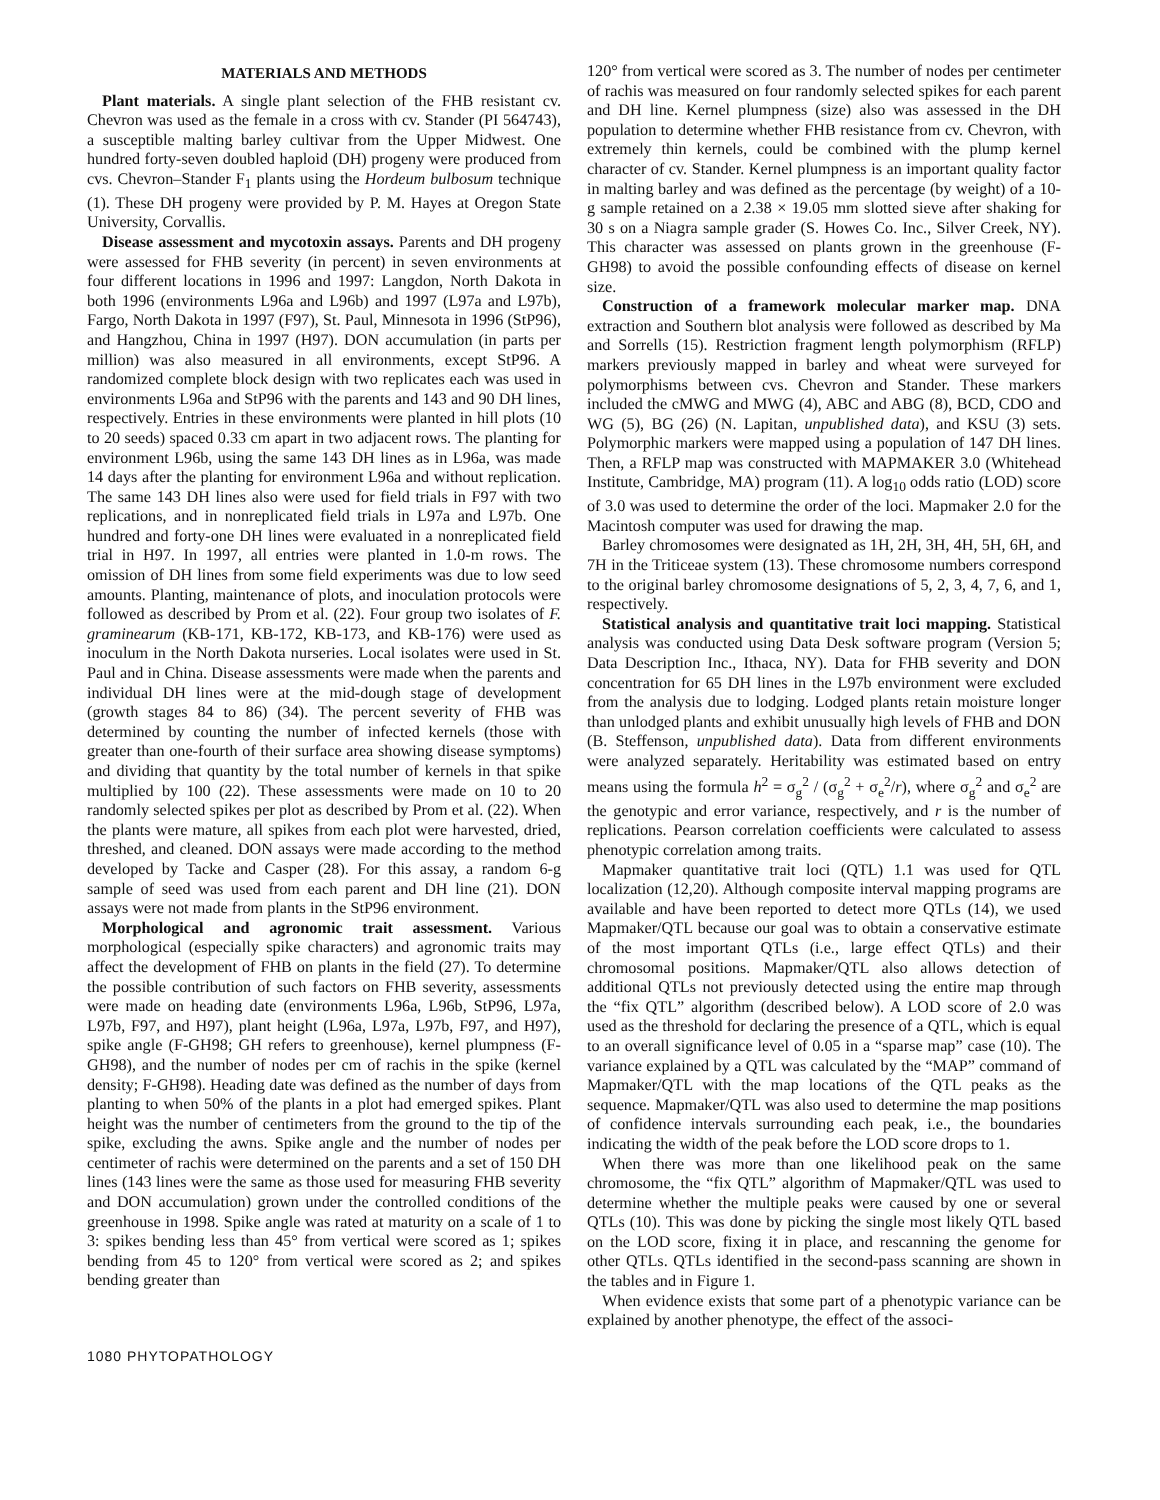MATERIALS AND METHODS
Plant materials. A single plant selection of the FHB resistant cv. Chevron was used as the female in a cross with cv. Stander (PI 564743), a susceptible malting barley cultivar from the Upper Midwest. One hundred forty-seven doubled haploid (DH) progeny were produced from cvs. Chevron–Stander F<sub>1</sub> plants using the Hordeum bulbosum technique (1). These DH progeny were provided by P. M. Hayes at Oregon State University, Corvallis.
Disease assessment and mycotoxin assays. Parents and DH progeny were assessed for FHB severity (in percent) in seven environments at four different locations in 1996 and 1997: Langdon, North Dakota in both 1996 (environments L96a and L96b) and 1997 (L97a and L97b), Fargo, North Dakota in 1997 (F97), St. Paul, Minnesota in 1996 (StP96), and Hangzhou, China in 1997 (H97). DON accumulation (in parts per million) was also measured in all environments, except StP96. A randomized complete block design with two replicates each was used in environments L96a and StP96 with the parents and 143 and 90 DH lines, respectively. Entries in these environments were planted in hill plots (10 to 20 seeds) spaced 0.33 cm apart in two adjacent rows. The planting for environment L96b, using the same 143 DH lines as in L96a, was made 14 days after the planting for environment L96a and without replication. The same 143 DH lines also were used for field trials in F97 with two replications, and in nonreplicated field trials in L97a and L97b. One hundred and forty-one DH lines were evaluated in a nonreplicated field trial in H97. In 1997, all entries were planted in 1.0-m rows. The omission of DH lines from some field experiments was due to low seed amounts. Planting, maintenance of plots, and inoculation protocols were followed as described by Prom et al. (22). Four group two isolates of F. graminearum (KB-171, KB-172, KB-173, and KB-176) were used as inoculum in the North Dakota nurseries. Local isolates were used in St. Paul and in China. Disease assessments were made when the parents and individual DH lines were at the mid-dough stage of development (growth stages 84 to 86) (34). The percent severity of FHB was determined by counting the number of infected kernels (those with greater than one-fourth of their surface area showing disease symptoms) and dividing that quantity by the total number of kernels in that spike multiplied by 100 (22). These assessments were made on 10 to 20 randomly selected spikes per plot as described by Prom et al. (22). When the plants were mature, all spikes from each plot were harvested, dried, threshed, and cleaned. DON assays were made according to the method developed by Tacke and Casper (28). For this assay, a random 6-g sample of seed was used from each parent and DH line (21). DON assays were not made from plants in the StP96 environment.
Morphological and agronomic trait assessment. Various morphological (especially spike characters) and agronomic traits may affect the development of FHB on plants in the field (27). To determine the possible contribution of such factors on FHB severity, assessments were made on heading date (environments L96a, L96b, StP96, L97a, L97b, F97, and H97), plant height (L96a, L97a, L97b, F97, and H97), spike angle (F-GH98; GH refers to greenhouse), kernel plumpness (F-GH98), and the number of nodes per cm of rachis in the spike (kernel density; F-GH98). Heading date was defined as the number of days from planting to when 50% of the plants in a plot had emerged spikes. Plant height was the number of centimeters from the ground to the tip of the spike, excluding the awns. Spike angle and the number of nodes per centimeter of rachis were determined on the parents and a set of 150 DH lines (143 lines were the same as those used for measuring FHB severity and DON accumulation) grown under the controlled conditions of the greenhouse in 1998. Spike angle was rated at maturity on a scale of 1 to 3: spikes bending less than 45° from vertical were scored as 1; spikes bending from 45 to 120° from vertical were scored as 2; and spikes bending greater than
120° from vertical were scored as 3. The number of nodes per centimeter of rachis was measured on four randomly selected spikes for each parent and DH line. Kernel plumpness (size) also was assessed in the DH population to determine whether FHB resistance from cv. Chevron, with extremely thin kernels, could be combined with the plump kernel character of cv. Stander. Kernel plumpness is an important quality factor in malting barley and was defined as the percentage (by weight) of a 10-g sample retained on a 2.38 × 19.05 mm slotted sieve after shaking for 30 s on a Niagra sample grader (S. Howes Co. Inc., Silver Creek, NY). This character was assessed on plants grown in the greenhouse (F-GH98) to avoid the possible confounding effects of disease on kernel size.
Construction of a framework molecular marker map. DNA extraction and Southern blot analysis were followed as described by Ma and Sorrells (15). Restriction fragment length polymorphism (RFLP) markers previously mapped in barley and wheat were surveyed for polymorphisms between cvs. Chevron and Stander. These markers included the cMWG and MWG (4), ABC and ABG (8), BCD, CDO and WG (5), BG (26) (N. Lapitan, unpublished data), and KSU (3) sets. Polymorphic markers were mapped using a population of 147 DH lines. Then, a RFLP map was constructed with MAPMAKER 3.0 (Whitehead Institute, Cambridge, MA) program (11). A log<sub>10</sub> odds ratio (LOD) score of 3.0 was used to determine the order of the loci. Mapmaker 2.0 for the Macintosh computer was used for drawing the map.
Barley chromosomes were designated as 1H, 2H, 3H, 4H, 5H, 6H, and 7H in the Triticeae system (13). These chromosome numbers correspond to the original barley chromosome designations of 5, 2, 3, 4, 7, 6, and 1, respectively.
Statistical analysis and quantitative trait loci mapping. Statistical analysis was conducted using Data Desk software program (Version 5; Data Description Inc., Ithaca, NY). Data for FHB severity and DON concentration for 65 DH lines in the L97b environment were excluded from the analysis due to lodging. Lodged plants retain moisture longer than unlodged plants and exhibit unusually high levels of FHB and DON (B. Steffenson, unpublished data). Data from different environments were analyzed separately. Heritability was estimated based on entry means using the formula h<sup>2</sup> = σ<sub>g</sub><sup>2</sup> / (σ<sub>g</sub><sup>2</sup> + σ<sub>e</sub><sup>2</sup>/r), where σ<sub>g</sub><sup>2</sup> and σ<sub>e</sub><sup>2</sup> are the genotypic and error variance, respectively, and r is the number of replications. Pearson correlation coefficients were calculated to assess phenotypic correlation among traits.
Mapmaker quantitative trait loci (QTL) 1.1 was used for QTL localization (12,20). Although composite interval mapping programs are available and have been reported to detect more QTLs (14), we used Mapmaker/QTL because our goal was to obtain a conservative estimate of the most important QTLs (i.e., large effect QTLs) and their chromosomal positions. Mapmaker/QTL also allows detection of additional QTLs not previously detected using the entire map through the “fix QTL” algorithm (described below). A LOD score of 2.0 was used as the threshold for declaring the presence of a QTL, which is equal to an overall significance level of 0.05 in a “sparse map” case (10). The variance explained by a QTL was calculated by the “MAP” command of Mapmaker/QTL with the map locations of the QTL peaks as the sequence. Mapmaker/QTL was also used to determine the map positions of confidence intervals surrounding each peak, i.e., the boundaries indicating the width of the peak before the LOD score drops to 1.
When there was more than one likelihood peak on the same chromosome, the “fix QTL” algorithm of Mapmaker/QTL was used to determine whether the multiple peaks were caused by one or several QTLs (10). This was done by picking the single most likely QTL based on the LOD score, fixing it in place, and rescanning the genome for other QTLs. QTLs identified in the second-pass scanning are shown in the tables and in Figure 1.
When evidence exists that some part of a phenotypic variance can be explained by another phenotype, the effect of the associ-
1080 PHYTOPATHOLOGY